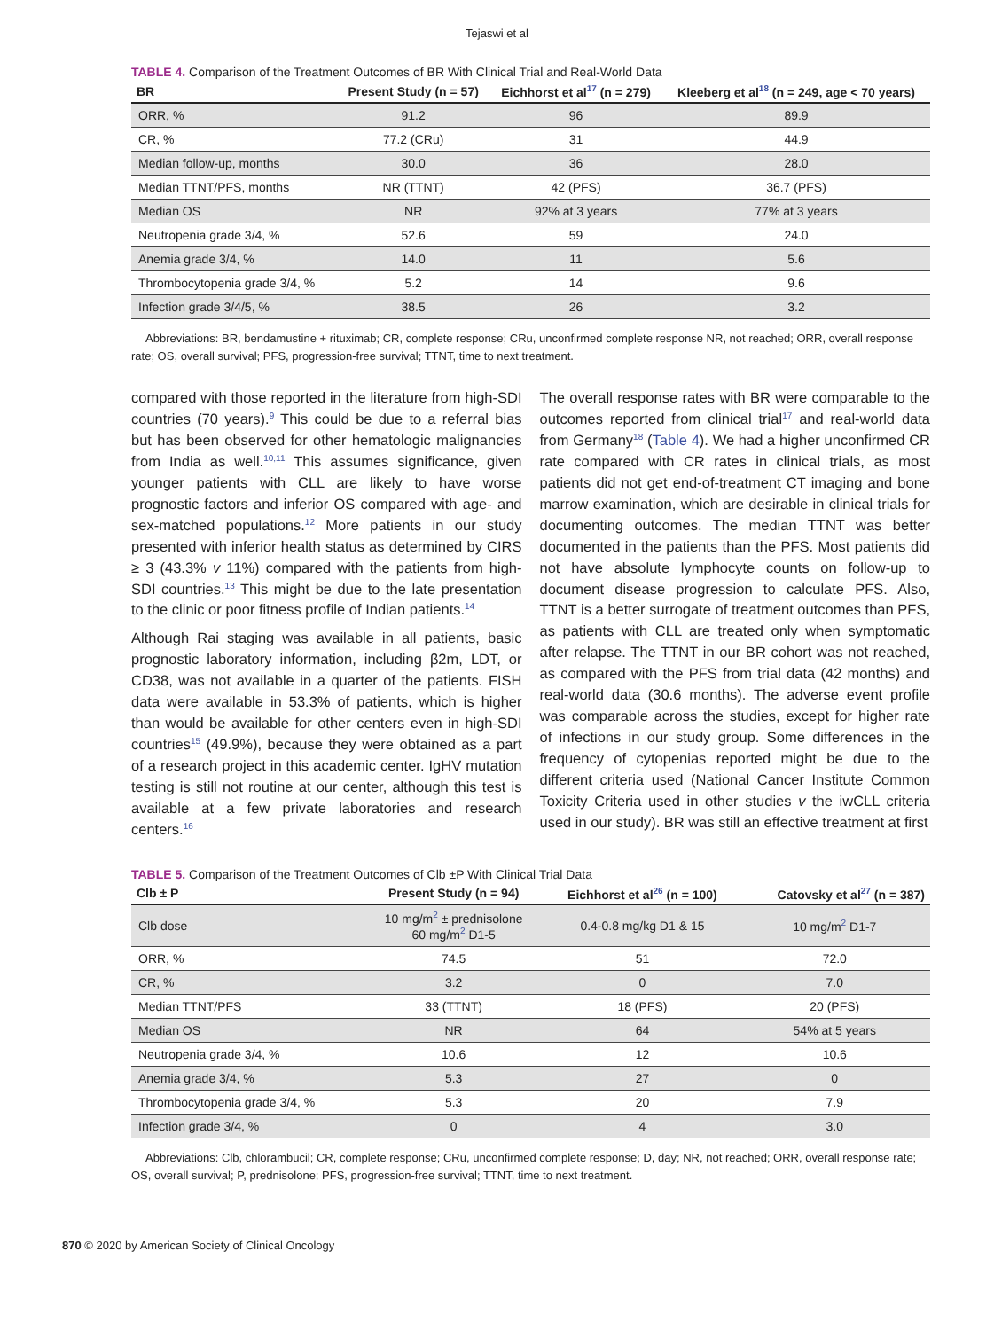Tejaswi et al
TABLE 4. Comparison of the Treatment Outcomes of BR With Clinical Trial and Real-World Data
| BR | Present Study (n = 57) | Eichhorst et al<sup>17</sup> (n = 279) | Kleeberg et al<sup>18</sup> (n = 249, age < 70 years) |
| --- | --- | --- | --- |
| ORR, % | 91.2 | 96 | 89.9 |
| CR, % | 77.2 (CRu) | 31 | 44.9 |
| Median follow-up, months | 30.0 | 36 | 28.0 |
| Median TTNT/PFS, months | NR (TTNT) | 42 (PFS) | 36.7 (PFS) |
| Median OS | NR | 92% at 3 years | 77% at 3 years |
| Neutropenia grade 3/4, % | 52.6 | 59 | 24.0 |
| Anemia grade 3/4, % | 14.0 | 11 | 5.6 |
| Thrombocytopenia grade 3/4, % | 5.2 | 14 | 9.6 |
| Infection grade 3/4/5, % | 38.5 | 26 | 3.2 |
Abbreviations: BR, bendamustine + rituximab; CR, complete response; CRu, unconfirmed complete response NR, not reached; ORR, overall response rate; OS, overall survival; PFS, progression-free survival; TTNT, time to next treatment.
compared with those reported in the literature from high-SDI countries (70 years).<sup>9</sup> This could be due to a referral bias but has been observed for other hematologic malignancies from India as well.<sup>10,11</sup> This assumes significance, given younger patients with CLL are likely to have worse prognostic factors and inferior OS compared with age- and sex-matched populations.<sup>12</sup> More patients in our study presented with inferior health status as determined by CIRS ≥ 3 (43.3% v 11%) compared with the patients from high-SDI countries.<sup>13</sup> This might be due to the late presentation to the clinic or poor fitness profile of Indian patients.<sup>14</sup>
Although Rai staging was available in all patients, basic prognostic laboratory information, including β2m, LDT, or CD38, was not available in a quarter of the patients. FISH data were available in 53.3% of patients, which is higher than would be available for other centers even in high-SDI countries<sup>15</sup> (49.9%), because they were obtained as a part of a research project in this academic center. IgHV mutation testing is still not routine at our center, although this test is available at a few private laboratories and research centers.<sup>16</sup>
The overall response rates with BR were comparable to the outcomes reported from clinical trial<sup>17</sup> and real-world data from Germany<sup>18</sup> (Table 4). We had a higher unconfirmed CR rate compared with CR rates in clinical trials, as most patients did not get end-of-treatment CT imaging and bone marrow examination, which are desirable in clinical trials for documenting outcomes. The median TTNT was better documented in the patients than the PFS. Most patients did not have absolute lymphocyte counts on follow-up to document disease progression to calculate PFS. Also, TTNT is a better surrogate of treatment outcomes than PFS, as patients with CLL are treated only when symptomatic after relapse. The TTNT in our BR cohort was not reached, as compared with the PFS from trial data (42 months) and real-world data (30.6 months). The adverse event profile was comparable across the studies, except for higher rate of infections in our study group. Some differences in the frequency of cytopenias reported might be due to the different criteria used (National Cancer Institute Common Toxicity Criteria used in other studies v the iwCLL criteria used in our study). BR was still an effective treatment at first
TABLE 5. Comparison of the Treatment Outcomes of Clb ±P With Clinical Trial Data
| Clb ± P | Present Study (n = 94) | Eichhorst et al<sup>26</sup> (n = 100) | Catovsky et al<sup>27</sup> (n = 387) |
| --- | --- | --- | --- |
| Clb dose | 10 mg/m<sup>2</sup> ± prednisolone 60 mg/m<sup>2</sup> D1-5 | 0.4-0.8 mg/kg D1 & 15 | 10 mg/m<sup>2</sup> D1-7 |
| ORR, % | 74.5 | 51 | 72.0 |
| CR, % | 3.2 | 0 | 7.0 |
| Median TTNT/PFS | 33 (TTNT) | 18 (PFS) | 20 (PFS) |
| Median OS | NR | 64 | 54% at 5 years |
| Neutropenia grade 3/4, % | 10.6 | 12 | 10.6 |
| Anemia grade 3/4, % | 5.3 | 27 | 0 |
| Thrombocytopenia grade 3/4, % | 5.3 | 20 | 7.9 |
| Infection grade 3/4, % | 0 | 4 | 3.0 |
Abbreviations: Clb, chlorambucil; CR, complete response; CRu, unconfirmed complete response; D, day; NR, not reached; ORR, overall response rate; OS, overall survival; P, prednisolone; PFS, progression-free survival; TTNT, time to next treatment.
870 © 2020 by American Society of Clinical Oncology